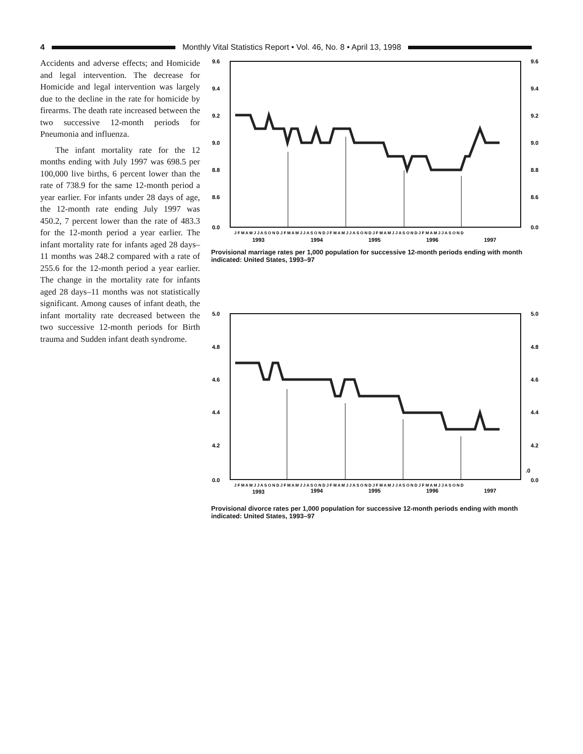4
Monthly Vital Statistics Report • Vol. 46, No. 8 • April 13, 1998
Accidents and adverse effects; and Homicide and legal intervention. The decrease for Homicide and legal intervention was largely due to the decline in the rate for homicide by firearms. The death rate increased between the two successive 12-month periods for Pneumonia and influenza.
The infant mortality rate for the 12 months ending with July 1997 was 698.5 per 100,000 live births, 6 percent lower than the rate of 738.9 for the same 12-month period a year earlier. For infants under 28 days of age, the 12-month rate ending July 1997 was 450.2, 7 percent lower than the rate of 483.3 for the 12-month period a year earlier. The infant mortality rate for infants aged 28 days–11 months was 248.2 compared with a rate of 255.6 for the 12-month period a year earlier. The change in the mortality rate for infants aged 28 days–11 months was not statistically significant. Among causes of infant death, the infant mortality rate decreased between the two successive 12-month periods for Birth trauma and Sudden infant death syndrome.
9.6
9.4
9.2
9.0
8.8
8.6
0.0
9.6
9.4
9.2
9.0
8.8
8.6
0.0
J F M A M J J A S O N D J F M A M J J A S O N D J F M A M J J A S O N D J F M A M J J A S O N D J F M A M J J A S O N D
1993
1994
1995
1996
1997
Provisional marriage rates per 1,000 population for successive 12-month periods ending with month indicated: United States, 1993–97
5.0
4.8
4.6
4.4
4.2
0.0
5.0
4.8
4.6
4.4
4.2
.0
0.0
J F M A M J J A S O N D J F M A M J J A S O N D J F M A M J J A S O N D J F M A M J J A S O N D J F M A M J J A S O N D
1993
1994
1995
1996
1997
Provisional divorce rates per 1,000 population for successive 12-month periods ending with month indicated: United States, 1993–97